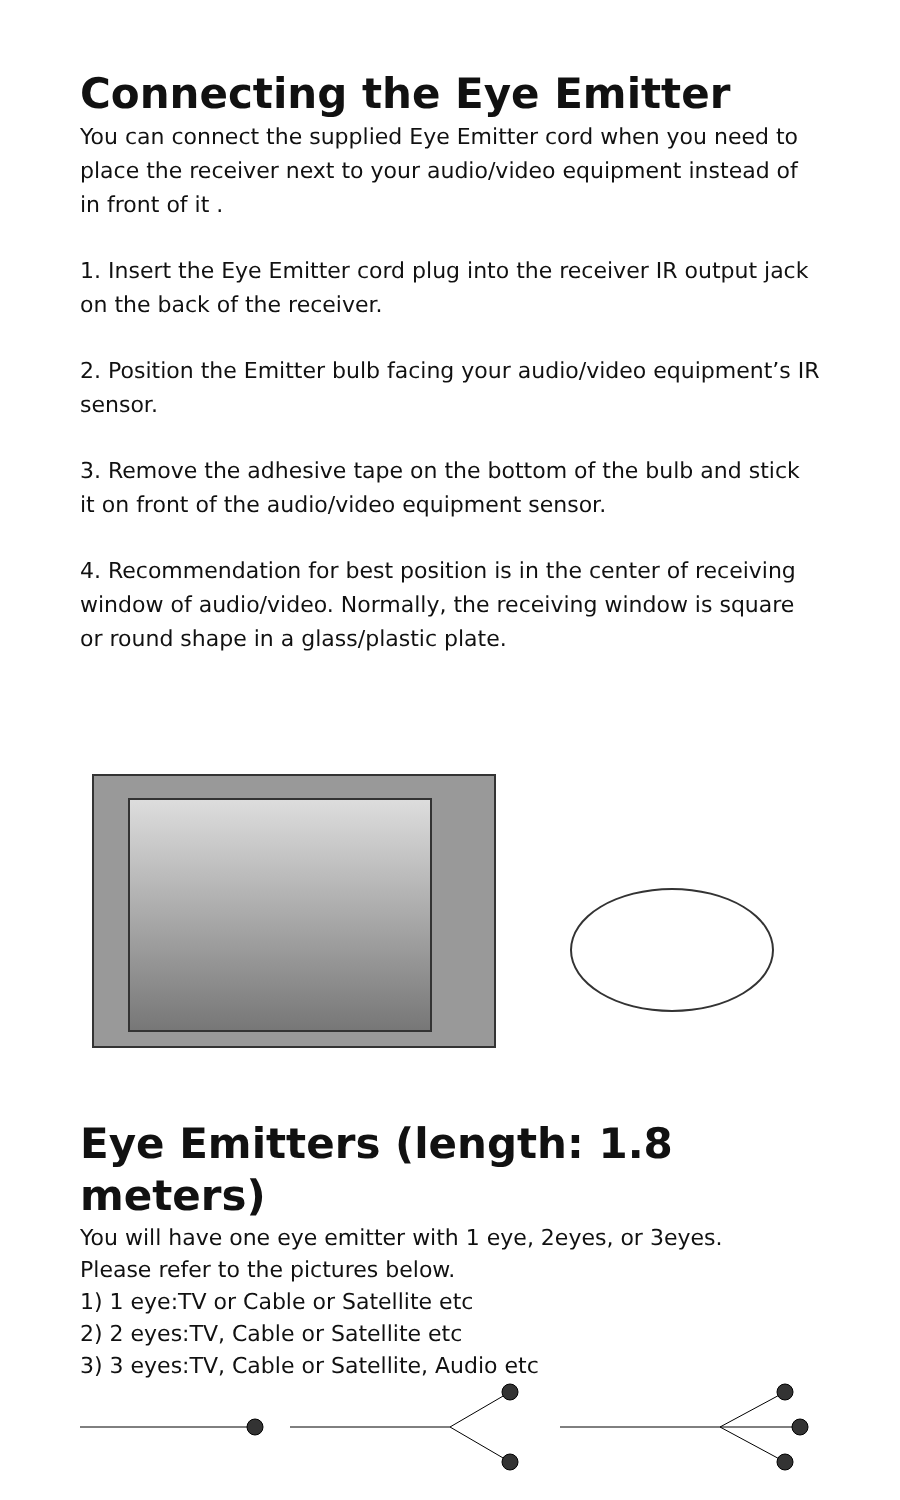Connecting the Eye Emitter
You can connect the supplied Eye Emitter cord when you need to place the receiver next to your audio/video equipment instead of in front of it .
1. Insert the Eye Emitter cord plug into the receiver IR output jack on the back of the receiver.
2. Position the Emitter bulb facing your audio/video equipment’s IR sensor.
3. Remove the adhesive tape on the bottom of the bulb and stick it on front of the audio/video equipment sensor.
4. Recommendation for best position is in the center of receiving window of audio/video. Normally, the receiving window is square or round shape in a glass/plastic plate.
Eye Emitters (length: 1.8 meters)
You will have one eye emitter with 1 eye, 2eyes, or 3eyes.
Please refer to the pictures below.
1) 1 eye:TV or Cable or Satellite etc
2) 2 eyes:TV, Cable or Satellite etc
3) 3 eyes:TV, Cable or Satellite, Audio etc